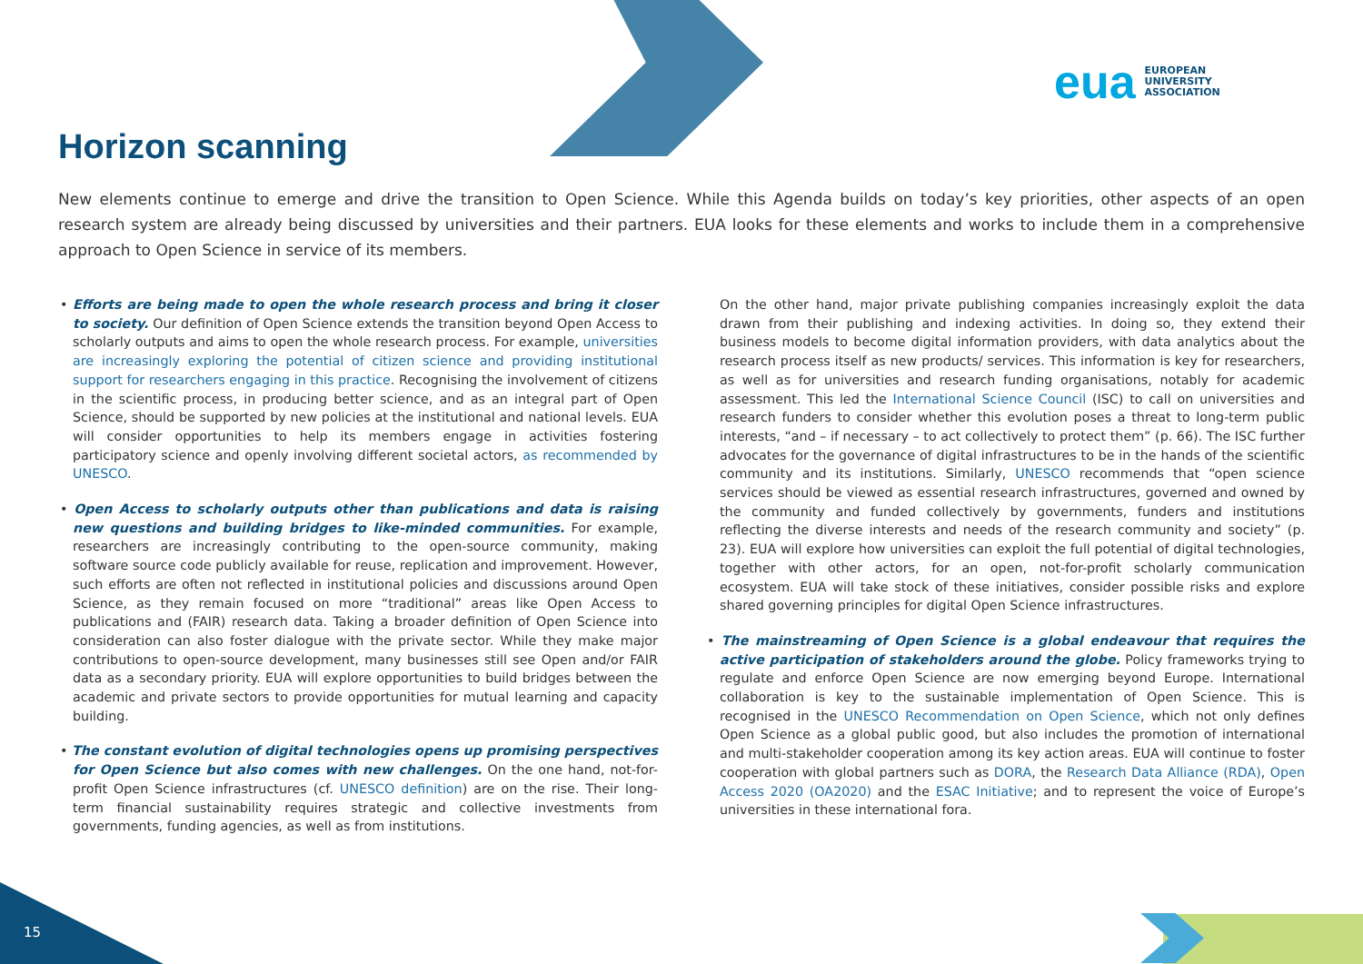eua EUROPEAN
UNIVERSITY
ASSOCIATION
Horizon scanning
New elements continue to emerge and drive the transition to Open Science. While this Agenda builds on today’s key priorities, other aspects of an open research system are already being discussed by universities and their partners. EUA looks for these elements and works to include them in a comprehensive approach to Open Science in service of its members.
• Efforts are being made to open the whole research process and bring it closer to society. Our definition of Open Science extends the transition beyond Open Access to scholarly outputs and aims to open the whole research process. For example, universities are increasingly exploring the potential of citizen science and providing institutional support for researchers engaging in this practice. Recognising the involvement of citizens in the scientific process, in producing better science, and as an integral part of Open Science, should be supported by new policies at the institutional and national levels. EUA will consider opportunities to help its members engage in activities fostering participatory science and openly involving different societal actors, as recommended by UNESCO.
• Open Access to scholarly outputs other than publications and data is raising new questions and building bridges to like-minded communities. For example, researchers are increasingly contributing to the open-source community, making software source code publicly available for reuse, replication and improvement. However, such efforts are often not reflected in institutional policies and discussions around Open Science, as they remain focused on more “traditional” areas like Open Access to publications and (FAIR) research data. Taking a broader definition of Open Science into consideration can also foster dialogue with the private sector. While they make major contributions to open-source development, many businesses still see Open and/or FAIR data as a secondary priority. EUA will explore opportunities to build bridges between the academic and private sectors to provide opportunities for mutual learning and capacity building.
• The constant evolution of digital technologies opens up promising perspectives for Open Science but also comes with new challenges. On the one hand, not-for-profit Open Science infrastructures (cf. UNESCO definition) are on the rise. Their long-term financial sustainability requires strategic and collective investments from governments, funding agencies, as well as from institutions.
On the other hand, major private publishing companies increasingly exploit the data drawn from their publishing and indexing activities. In doing so, they extend their business models to become digital information providers, with data analytics about the research process itself as new products/ services. This information is key for researchers, as well as for universities and research funding organisations, notably for academic assessment. This led the International Science Council (ISC) to call on universities and research funders to consider whether this evolution poses a threat to long-term public interests, “and – if necessary – to act collectively to protect them” (p. 66). The ISC further advocates for the governance of digital infrastructures to be in the hands of the scientific community and its institutions. Similarly, UNESCO recommends that “open science services should be viewed as essential research infrastructures, governed and owned by the community and funded collectively by governments, funders and institutions reflecting the diverse interests and needs of the research community and society” (p. 23). EUA will explore how universities can exploit the full potential of digital technologies, together with other actors, for an open, not-for-profit scholarly communication ecosystem. EUA will take stock of these initiatives, consider possible risks and explore shared governing principles for digital Open Science infrastructures.
• The mainstreaming of Open Science is a global endeavour that requires the active participation of stakeholders around the globe. Policy frameworks trying to regulate and enforce Open Science are now emerging beyond Europe. International collaboration is key to the sustainable implementation of Open Science. This is recognised in the UNESCO Recommendation on Open Science, which not only defines Open Science as a global public good, but also includes the promotion of international and multi-stakeholder cooperation among its key action areas. EUA will continue to foster cooperation with global partners such as DORA, the Research Data Alliance (RDA), Open Access 2020 (OA2020) and the ESAC Initiative; and to represent the voice of Europe’s universities in these international fora.
15